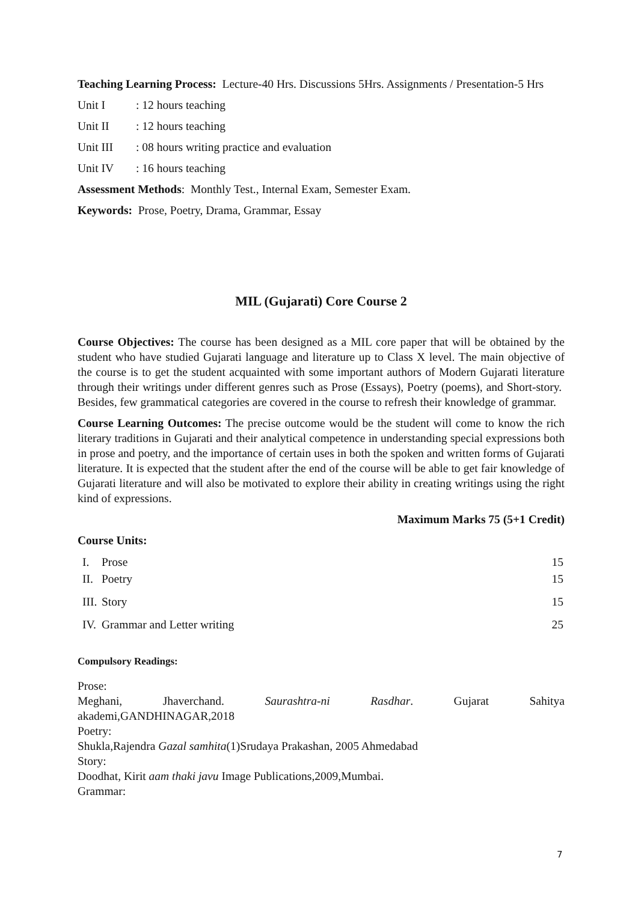Teaching Learning Process: Lecture-40 Hrs. Discussions 5Hrs. Assignments / Presentation-5 Hrs
Unit I: 12 hours teaching
Unit II: 12 hours teaching
Unit III: 08 hours writing practice and evaluation
Unit IV: 16 hours teaching
Assessment Methods: Monthly Test., Internal Exam, Semester Exam.
Keywords: Prose, Poetry, Drama, Grammar, Essay
MIL (Gujarati) Core Course 2
Course Objectives: The course has been designed as a MIL core paper that will be obtained by the student who have studied Gujarati language and literature up to Class X level. The main objective of the course is to get the student acquainted with some important authors of Modern Gujarati literature through their writings under different genres such as Prose (Essays), Poetry (poems), and Short-story. Besides, few grammatical categories are covered in the course to refresh their knowledge of grammar.
Course Learning Outcomes: The precise outcome would be the student will come to know the rich literary traditions in Gujarati and their analytical competence in understanding special expressions both in prose and poetry, and the importance of certain uses in both the spoken and written forms of Gujarati literature. It is expected that the student after the end of the course will be able to get fair knowledge of Gujarati literature and will also be motivated to explore their ability in creating writings using the right kind of expressions.
Maximum Marks 75 (5+1 Credit)
Course Units:
| I. | Prose | 15 |
| II. | Poetry | 15 |
| III. | Story | 15 |
| IV. | Grammar and Letter writing | 25 |
Compulsory Readings:
Prose:
Meghani, Jhaverchand. Saurashtra-ni Rasdhar. Gujarat Sahitya
akademi,GANDHINAGAR,2018
Poetry:
Shukla,Rajendra Gazal samhita(1)Srudaya Prakashan, 2005 Ahmedabad
Story:
Doodhat, Kirit aam thaki javu Image Publications,2009,Mumbai.
Grammar:
7